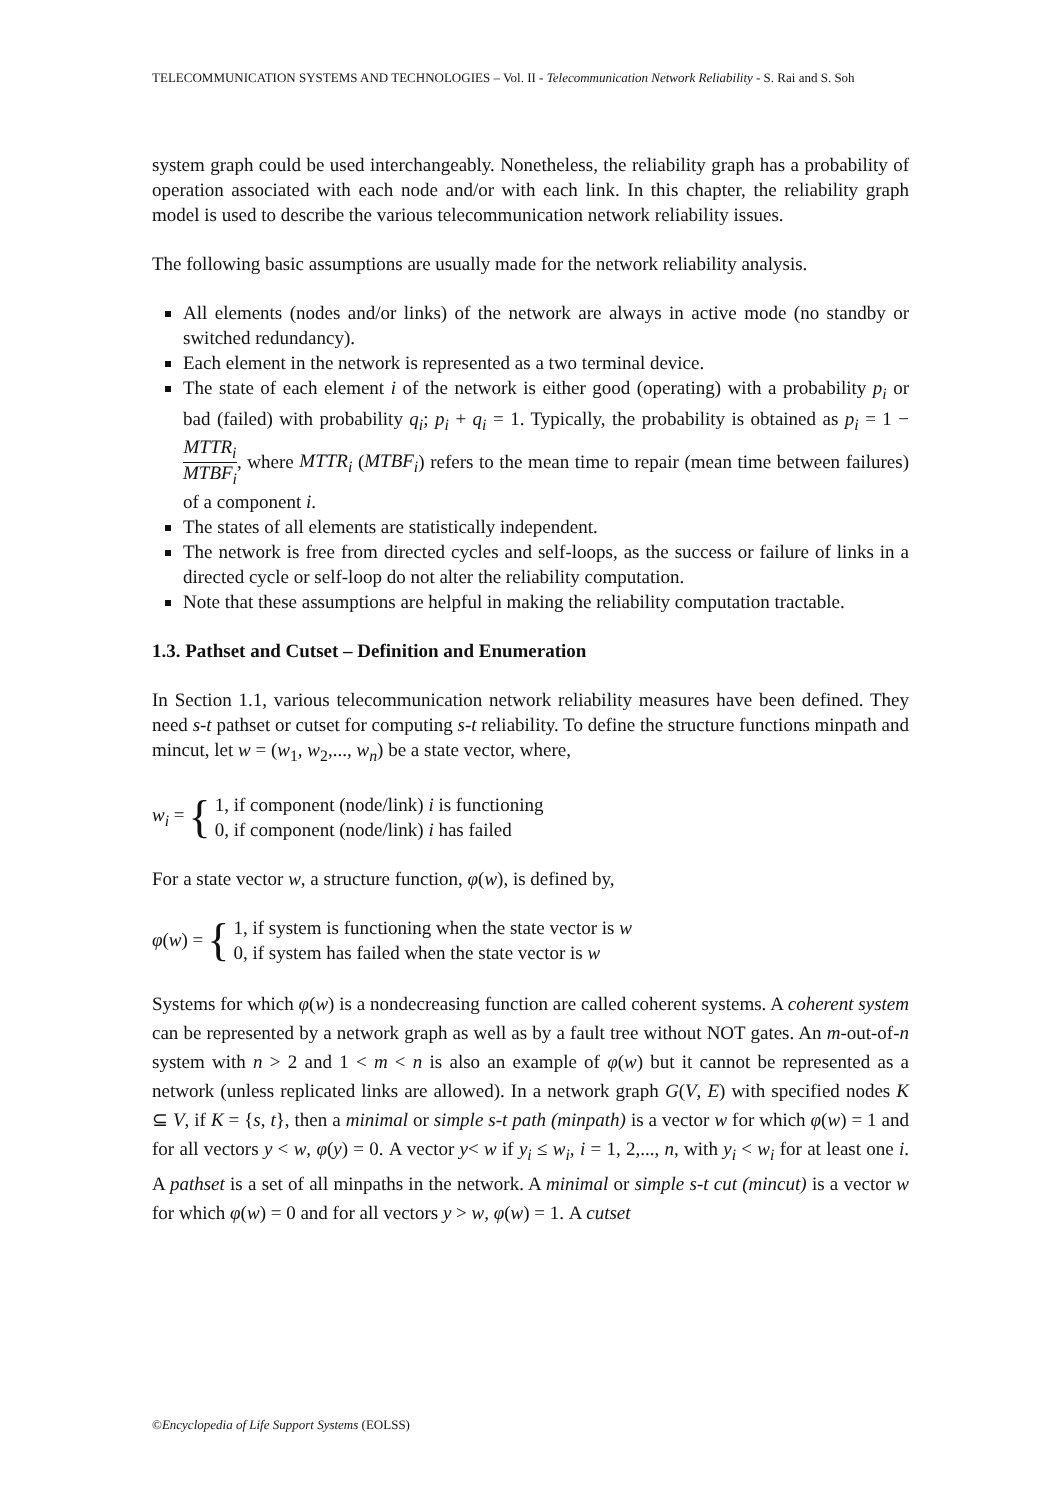TELECOMMUNICATION SYSTEMS AND TECHNOLOGIES – Vol. II - Telecommunication Network Reliability - S. Rai and S. Soh
system graph could be used interchangeably. Nonetheless, the reliability graph has a probability of operation associated with each node and/or with each link. In this chapter, the reliability graph model is used to describe the various telecommunication network reliability issues.
The following basic assumptions are usually made for the network reliability analysis.
All elements (nodes and/or links) of the network are always in active mode (no standby or switched redundancy).
Each element in the network is represented as a two terminal device.
The state of each element i of the network is either good (operating) with a probability p<sub>i</sub> or bad (failed) with probability q<sub>i</sub>; p<sub>i</sub> + q<sub>i</sub> = 1. Typically, the probability is obtained as p<sub>i</sub> = 1 − MTTR<sub>i</sub> MTBF<sub>i</sub>, where MTTR<sub>i</sub> (MTBF<sub>i</sub>) refers to the mean time to repair (mean time between failures) of a component i.
The states of all elements are statistically independent.
The network is free from directed cycles and self-loops, as the success or failure of links in a directed cycle or self-loop do not alter the reliability computation.
Note that these assumptions are helpful in making the reliability computation tractable.
1.3. Pathset and Cutset – Definition and Enumeration
In Section 1.1, various telecommunication network reliability measures have been defined. They need s-t pathset or cutset for computing s-t reliability. To define the structure functions minpath and mincut, let w = (w<sub>1</sub>, w<sub>2</sub>,..., w<sub>n</sub>) be a state vector, where,
w<sub>i</sub> = { 1, if component (node/link) i is functioning
0, if component (node/link) i has failed
For a state vector w, a structure function, φ(w), is defined by,
φ(w) = { 1, if system is functioning when the state vector is w
0, if system has failed when the state vector is w
Systems for which φ(w) is a nondecreasing function are called coherent systems. A coherent system can be represented by a network graph as well as by a fault tree without NOT gates. An m-out-of-n system with n > 2 and 1 < m < n is also an example of φ(w) but it cannot be represented as a network (unless replicated links are allowed). In a network graph G(V, E) with specified nodes K ⊆ V, if K = {s, t}, then a minimal or simple s-t path (minpath) is a vector w for which φ(w) = 1 and for all vectors y < w, φ(y) = 0. A vector y< w if y<sub>i</sub> ≤ w<sub>i</sub>, i = 1, 2,..., n, with y<sub>i</sub> < w<sub>i</sub> for at least one i. A pathset is a set of all minpaths in the network. A minimal or simple s-t cut (mincut) is a vector w for which φ(w) = 0 and for all vectors y > w, φ(w) = 1. A cutset
©Encyclopedia of Life Support Systems (EOLSS)